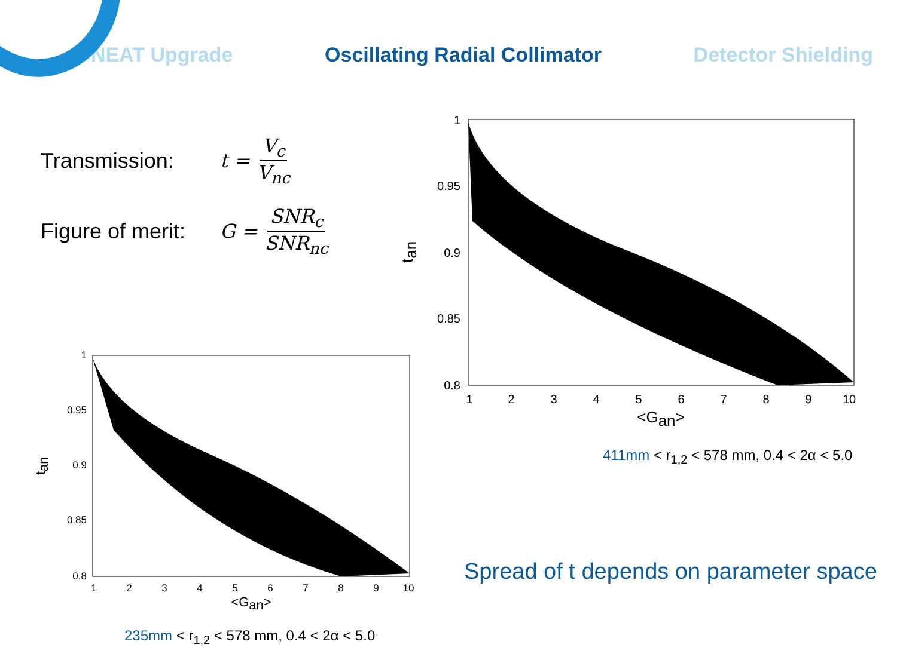NEAT Upgrade Oscillating Radial Collimator Detector Shielding
Transmission: t = V<sub>c</sub> V<sub>nc</sub>
Figure of merit: G = SNR<sub>c</sub> SNR<sub>nc</sub>
1
0.95
0.9
0.85
0.8
1
2
3
4
5
6
7
8
9
10
<Gan>
tan
1
0.95
0.9
0.85
0.8
1
2
3
4
5
6
7
8
9
10
<Gan>
tan
411mm < r<sub>1,2</sub> < 578 mm, 0.4 < 2α < 5.0
Spread of t depends on parameter space
235mm < r<sub>1,2</sub> < 578 mm, 0.4 < 2α < 5.0